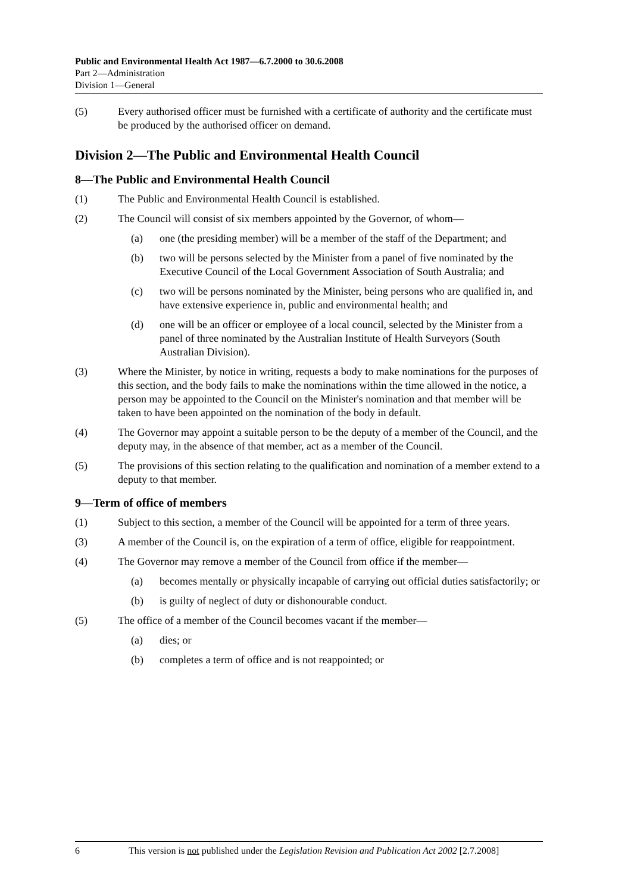Public and Environmental Health Act 1987—6.7.2000 to 30.6.2008
Part 2—Administration
Division 1—General
(5) Every authorised officer must be furnished with a certificate of authority and the certificate must be produced by the authorised officer on demand.
Division 2—The Public and Environmental Health Council
8—The Public and Environmental Health Council
(1) The Public and Environmental Health Council is established.
(2) The Council will consist of six members appointed by the Governor, of whom—
(a) one (the presiding member) will be a member of the staff of the Department; and
(b) two will be persons selected by the Minister from a panel of five nominated by the Executive Council of the Local Government Association of South Australia; and
(c) two will be persons nominated by the Minister, being persons who are qualified in, and have extensive experience in, public and environmental health; and
(d) one will be an officer or employee of a local council, selected by the Minister from a panel of three nominated by the Australian Institute of Health Surveyors (South Australian Division).
(3) Where the Minister, by notice in writing, requests a body to make nominations for the purposes of this section, and the body fails to make the nominations within the time allowed in the notice, a person may be appointed to the Council on the Minister's nomination and that member will be taken to have been appointed on the nomination of the body in default.
(4) The Governor may appoint a suitable person to be the deputy of a member of the Council, and the deputy may, in the absence of that member, act as a member of the Council.
(5) The provisions of this section relating to the qualification and nomination of a member extend to a deputy to that member.
9—Term of office of members
(1) Subject to this section, a member of the Council will be appointed for a term of three years.
(3) A member of the Council is, on the expiration of a term of office, eligible for reappointment.
(4) The Governor may remove a member of the Council from office if the member—
(a) becomes mentally or physically incapable of carrying out official duties satisfactorily; or
(b) is guilty of neglect of duty or dishonourable conduct.
(5) The office of a member of the Council becomes vacant if the member—
(a) dies; or
(b) completes a term of office and is not reappointed; or
6 This version is not published under the Legislation Revision and Publication Act 2002 [2.7.2008]